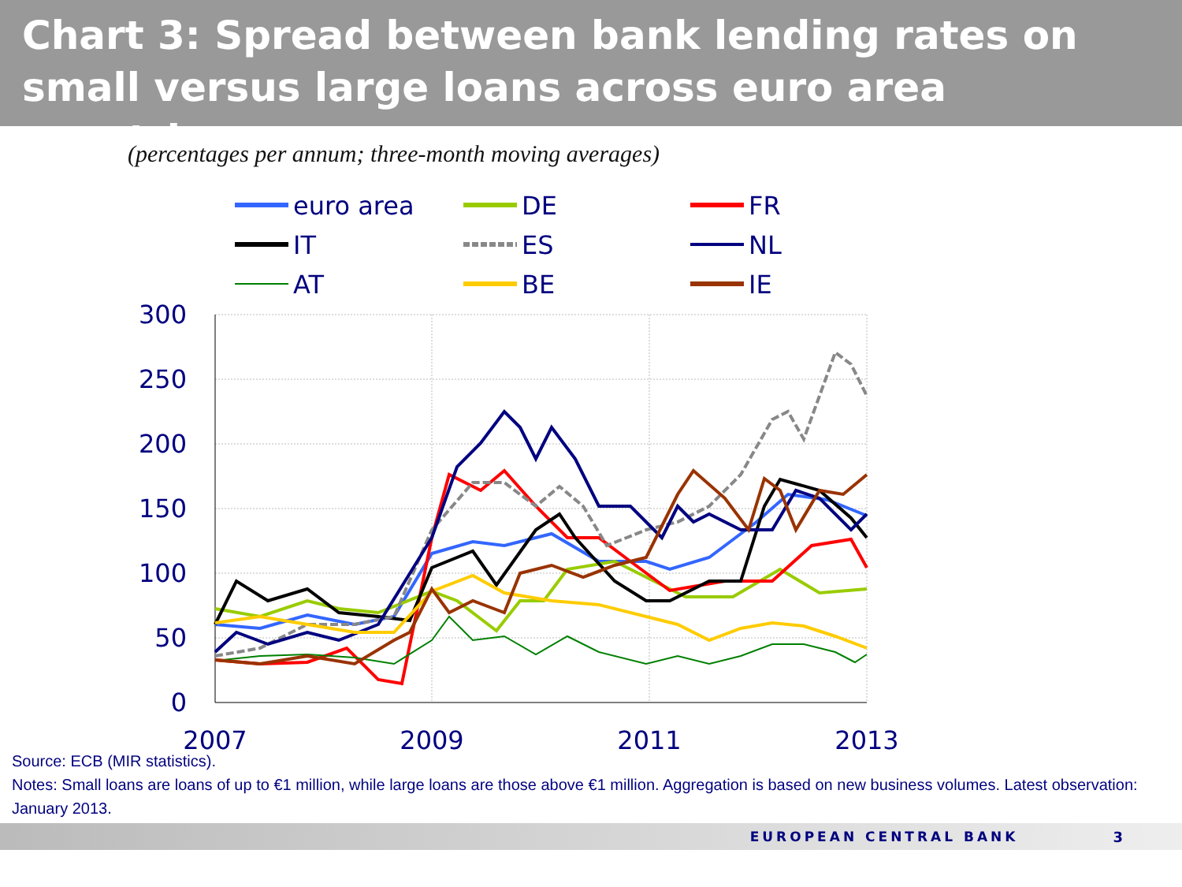Chart 3: Spread between bank lending rates on small versus large loans across euro area countries
(percentages per annum; three-month moving averages)
euro area
DE
FR
IT
ES
NL
AT
BE
IE
300
250
200
150
100
50
0
2007
2009
2011
2013
Source: ECB (MIR statistics).
Notes: Small loans are loans of up to €1 million, while large loans are those above €1 million. Aggregation is based on new business volumes. Latest observation: January 2013.
EUROPEAN CENTRAL BANK 3